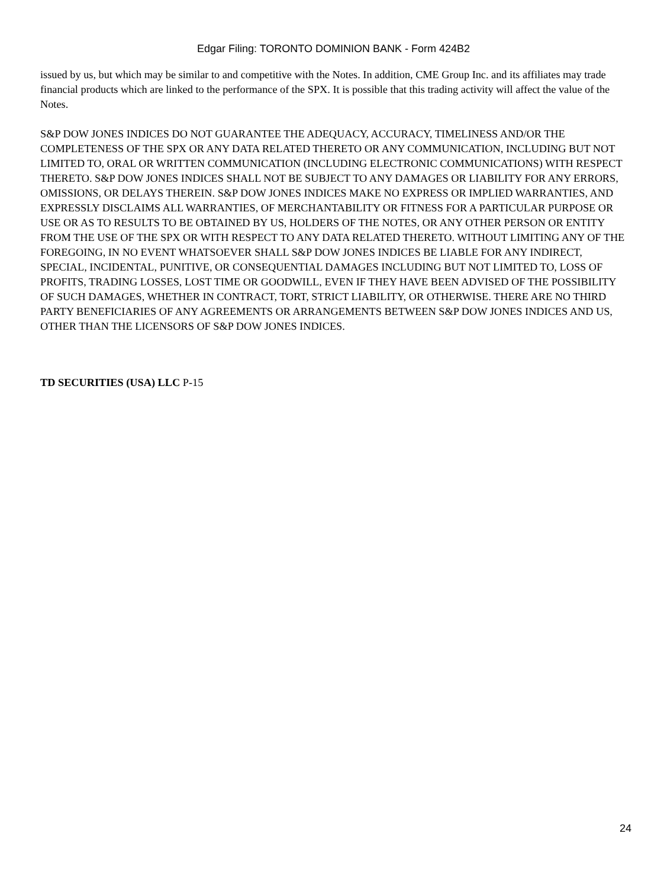Edgar Filing: TORONTO DOMINION BANK - Form 424B2
issued by us, but which may be similar to and competitive with the Notes. In addition, CME Group Inc. and its affiliates may trade financial products which are linked to the performance of the SPX. It is possible that this trading activity will affect the value of the Notes.
S&P DOW JONES INDICES DO NOT GUARANTEE THE ADEQUACY, ACCURACY, TIMELINESS AND/OR THE COMPLETENESS OF THE SPX OR ANY DATA RELATED THERETO OR ANY COMMUNICATION, INCLUDING BUT NOT LIMITED TO, ORAL OR WRITTEN COMMUNICATION (INCLUDING ELECTRONIC COMMUNICATIONS) WITH RESPECT THERETO. S&P DOW JONES INDICES SHALL NOT BE SUBJECT TO ANY DAMAGES OR LIABILITY FOR ANY ERRORS, OMISSIONS, OR DELAYS THEREIN. S&P DOW JONES INDICES MAKE NO EXPRESS OR IMPLIED WARRANTIES, AND EXPRESSLY DISCLAIMS ALL WARRANTIES, OF MERCHANTABILITY OR FITNESS FOR A PARTICULAR PURPOSE OR USE OR AS TO RESULTS TO BE OBTAINED BY US, HOLDERS OF THE NOTES, OR ANY OTHER PERSON OR ENTITY FROM THE USE OF THE SPX OR WITH RESPECT TO ANY DATA RELATED THERETO. WITHOUT LIMITING ANY OF THE FOREGOING, IN NO EVENT WHATSOEVER SHALL S&P DOW JONES INDICES BE LIABLE FOR ANY INDIRECT, SPECIAL, INCIDENTAL, PUNITIVE, OR CONSEQUENTIAL DAMAGES INCLUDING BUT NOT LIMITED TO, LOSS OF PROFITS, TRADING LOSSES, LOST TIME OR GOODWILL, EVEN IF THEY HAVE BEEN ADVISED OF THE POSSIBILITY OF SUCH DAMAGES, WHETHER IN CONTRACT, TORT, STRICT LIABILITY, OR OTHERWISE. THERE ARE NO THIRD PARTY BENEFICIARIES OF ANY AGREEMENTS OR ARRANGEMENTS BETWEEN S&P DOW JONES INDICES AND US, OTHER THAN THE LICENSORS OF S&P DOW JONES INDICES.
TD SECURITIES (USA) LLC P-15
24